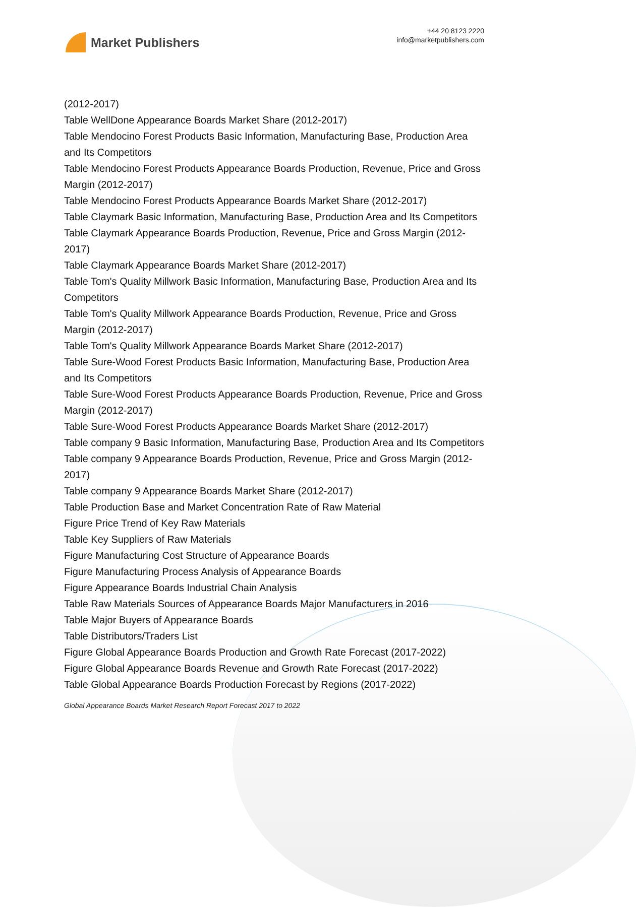Market Publishers
+44 20 8123 2220
info@marketpublishers.com
(2012-2017)
Table WellDone Appearance Boards Market Share (2012-2017)
Table Mendocino Forest Products Basic Information, Manufacturing Base, Production Area and Its Competitors
Table Mendocino Forest Products Appearance Boards Production, Revenue, Price and Gross Margin (2012-2017)
Table Mendocino Forest Products Appearance Boards Market Share (2012-2017)
Table Claymark Basic Information, Manufacturing Base, Production Area and Its Competitors
Table Claymark Appearance Boards Production, Revenue, Price and Gross Margin (2012-2017)
Table Claymark Appearance Boards Market Share (2012-2017)
Table Tom's Quality Millwork Basic Information, Manufacturing Base, Production Area and Its Competitors
Table Tom's Quality Millwork Appearance Boards Production, Revenue, Price and Gross Margin (2012-2017)
Table Tom's Quality Millwork Appearance Boards Market Share (2012-2017)
Table Sure-Wood Forest Products Basic Information, Manufacturing Base, Production Area and Its Competitors
Table Sure-Wood Forest Products Appearance Boards Production, Revenue, Price and Gross Margin (2012-2017)
Table Sure-Wood Forest Products Appearance Boards Market Share (2012-2017)
Table company 9 Basic Information, Manufacturing Base, Production Area and Its Competitors
Table company 9 Appearance Boards Production, Revenue, Price and Gross Margin (2012-2017)
Table company 9 Appearance Boards Market Share (2012-2017)
Table Production Base and Market Concentration Rate of Raw Material
Figure Price Trend of Key Raw Materials
Table Key Suppliers of Raw Materials
Figure Manufacturing Cost Structure of Appearance Boards
Figure Manufacturing Process Analysis of Appearance Boards
Figure Appearance Boards Industrial Chain Analysis
Table Raw Materials Sources of Appearance Boards Major Manufacturers in 2016
Table Major Buyers of Appearance Boards
Table Distributors/Traders List
Figure Global Appearance Boards Production and Growth Rate Forecast (2017-2022)
Figure Global Appearance Boards Revenue and Growth Rate Forecast (2017-2022)
Table Global Appearance Boards Production Forecast by Regions (2017-2022)
Global Appearance Boards Market Research Report Forecast 2017 to 2022